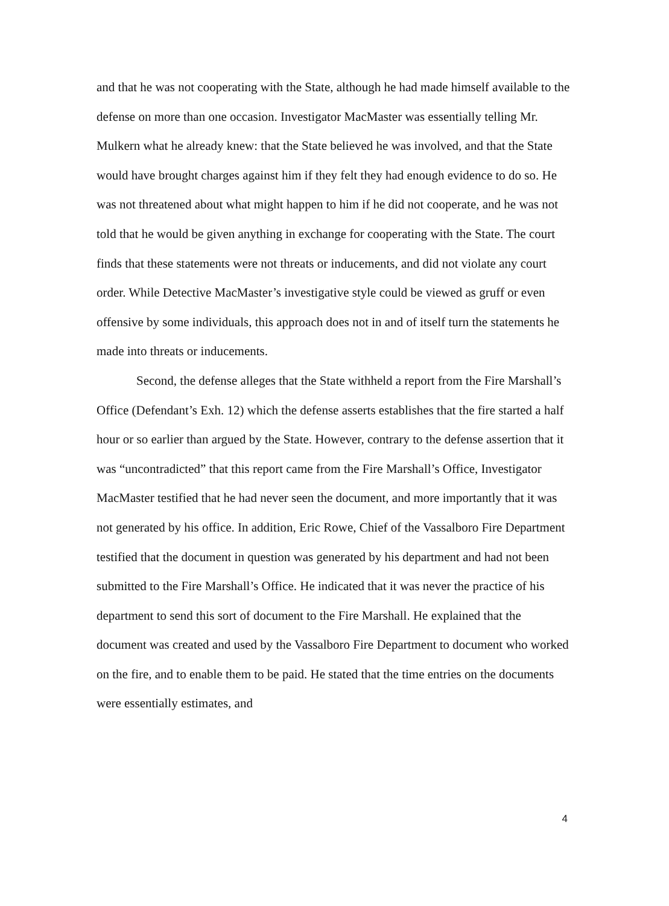and that he was not cooperating with the State, although he had made himself available to the defense on more than one occasion. Investigator MacMaster was essentially telling Mr. Mulkern what he already knew: that the State believed he was involved, and that the State would have brought charges against him if they felt they had enough evidence to do so. He was not threatened about what might happen to him if he did not cooperate, and he was not told that he would be given anything in exchange for cooperating with the State. The court finds that these statements were not threats or inducements, and did not violate any court order. While Detective MacMaster’s investigative style could be viewed as gruff or even offensive by some individuals, this approach does not in and of itself turn the statements he made into threats or inducements.
Second, the defense alleges that the State withheld a report from the Fire Marshall’s Office (Defendant’s Exh. 12) which the defense asserts establishes that the fire started a half hour or so earlier than argued by the State. However, contrary to the defense assertion that it was “uncontradicted” that this report came from the Fire Marshall’s Office, Investigator MacMaster testified that he had never seen the document, and more importantly that it was not generated by his office. In addition, Eric Rowe, Chief of the Vassalboro Fire Department testified that the document in question was generated by his department and had not been submitted to the Fire Marshall’s Office. He indicated that it was never the practice of his department to send this sort of document to the Fire Marshall. He explained that the document was created and used by the Vassalboro Fire Department to document who worked on the fire, and to enable them to be paid. He stated that the time entries on the documents were essentially estimates, and
4